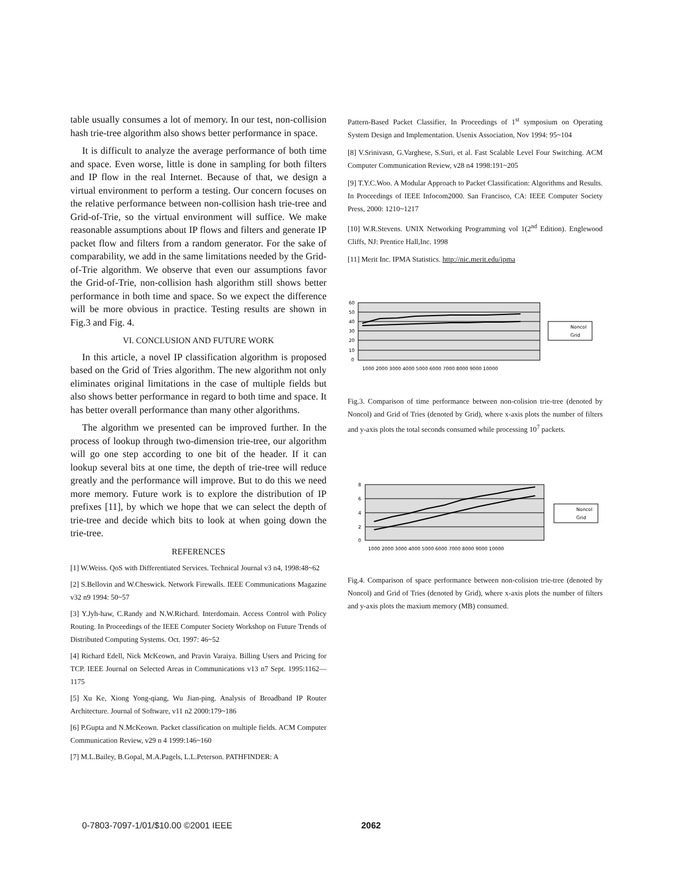table usually consumes a lot of memory. In our test, non-collision hash trie-tree algorithm also shows better performance in space.
It is difficult to analyze the average performance of both time and space. Even worse, little is done in sampling for both filters and IP flow in the real Internet. Because of that, we design a virtual environment to perform a testing. Our concern focuses on the relative performance between non-collision hash trie-tree and Grid-of-Trie, so the virtual environment will suffice. We make reasonable assumptions about IP flows and filters and generate IP packet flow and filters from a random generator. For the sake of comparability, we add in the same limitations needed by the Grid-of-Trie algorithm. We observe that even our assumptions favor the Grid-of-Trie, non-collision hash algorithm still shows better performance in both time and space. So we expect the difference will be more obvious in practice. Testing results are shown in Fig.3 and Fig. 4.
VI. CONCLUSION AND FUTURE WORK
In this article, a novel IP classification algorithm is proposed based on the Grid of Tries algorithm. The new algorithm not only eliminates original limitations in the case of multiple fields but also shows better performance in regard to both time and space. It has better overall performance than many other algorithms.
The algorithm we presented can be improved further. In the process of lookup through two-dimension trie-tree, our algorithm will go one step according to one bit of the header. If it can lookup several bits at one time, the depth of trie-tree will reduce greatly and the performance will improve. But to do this we need more memory. Future work is to explore the distribution of IP prefixes [11], by which we hope that we can select the depth of trie-tree and decide which bits to look at when going down the trie-tree.
REFERENCES
[1] W.Weiss. QoS with Differentiated Services. Technical Journal v3 n4, 1998:48~62
[2] S.Bellovin and W.Cheswick. Network Firewalls. IEEE Communications Magazine v32 n9 1994: 50~57
[3] Y.Jyh-haw, C.Randy and N.W.Richard. Interdomain. Access Control with Policy Routing. In Proceedings of the IEEE Computer Society Workshop on Future Trends of Distributed Computing Systems. Oct. 1997: 46~52
[4] Richard Edell, Nick McKeown, and Pravin Varaiya. Billing Users and Pricing for TCP. IEEE Journal on Selected Areas in Communications v13 n7 Sept. 1995:1162—1175
[5] Xu Ke, Xiong Yong-qiang, Wu Jian-ping. Analysis of Broadband IP Router Architecture. Journal of Software, v11 n2 2000:179~186
[6] P.Gupta and N.McKeown. Packet classification on multiple fields. ACM Computer Communication Review, v29 n 4 1999:146~160
[7] M.L.Bailey, B.Gopal, M.A.Pagels, L.L.Peterson. PATHFINDER: A
Pattern-Based Packet Classifier, In Proceedings of 1<sup>st</sup> symposium on Operating System Design and Implementation. Usenix Association, Nov 1994: 95~104
[8] V.Srinivasn, G.Varghese, S.Suri, et al. Fast Scalable Level Four Switching. ACM Computer Communication Review, v28 n4 1998:191~205
[9] T.Y.C.Woo. A Modular Approach to Packet Classification: Algorithms and Results. In Proceedings of IEEE Infocom2000. San Francisco, CA: IEEE Computer Society Press, 2000: 1210~1217
[10] W.R.Stevens. UNIX Networking Programming vol 1(2<sup>nd</sup> Edition). Englewood Cliffs, NJ: Prentice Hall,Inc. 1998
[11] Merit Inc. IPMA Statistics. http://nic.merit.edu/ipma
60
50
40
30
20
10
0
Noncol
Grid
1000 2000 3000 4000 5000 6000 7000 8000 9000 10000
Fig.3. Comparison of time performance between non-colision trie-tree (denoted by Noncol) and Grid of Tries (denoted by Grid), where x-axis plots the number of filters and y-axis plots the total seconds consumed while processing 10<sup>7</sup> packets.
8
6
4
2
0
Noncol
Grid
1000 2000 3000 4000 5000 6000 7000 8000 9000 10000
Fig.4. Comparison of space performance between non-colision trie-tree (denoted by Noncol) and Grid of Tries (denoted by Grid), where x-axis plots the number of filters and y-axis plots the maxium memory (MB) consumed.
0-7803-7097-1/01/$10.00 ©2001 IEEE 2062